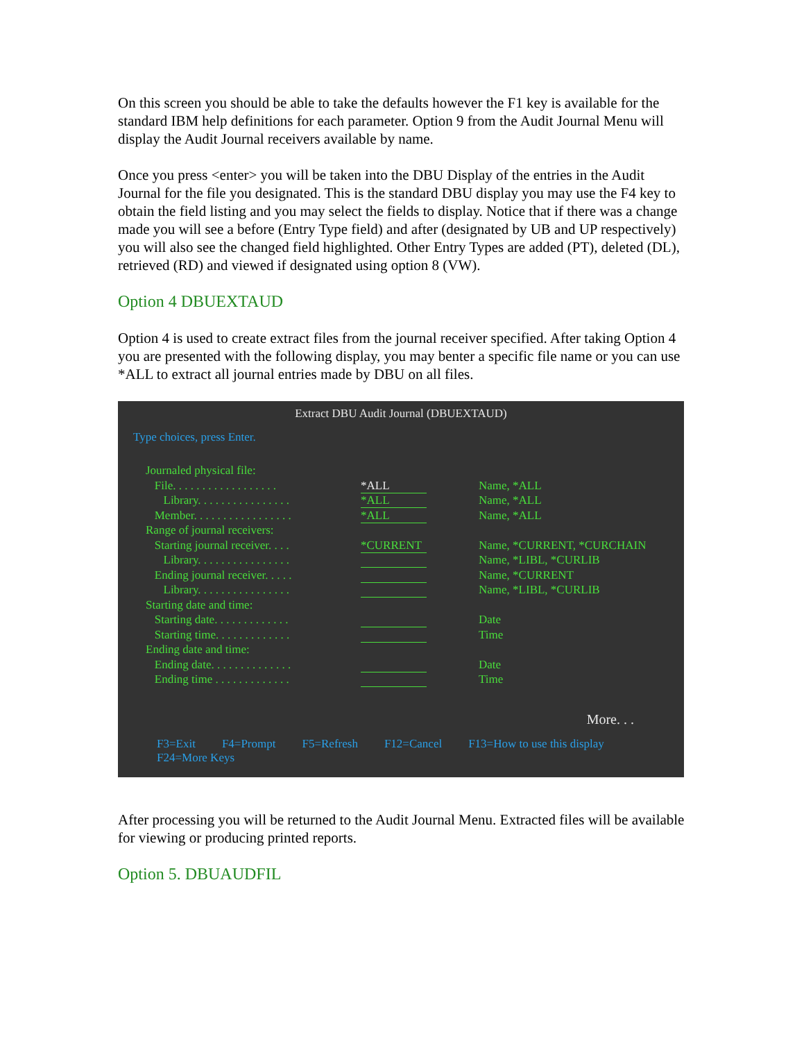On this screen you should be able to take the defaults however the F1 key is available for the standard IBM help definitions for each parameter. Option 9 from the Audit Journal Menu will display the Audit Journal receivers available by name.
Once you press <enter> you will be taken into the DBU Display of the entries in the Audit Journal for the file you designated. This is the standard DBU display you may use the F4 key to obtain the field listing and you may select the fields to display. Notice that if there was a change made you will see a before (Entry Type field) and after (designated by UB and UP respectively) you will also see the changed field highlighted. Other Entry Types are added (PT), deleted (DL), retrieved (RD) and viewed if designated using option 8 (VW).
Option 4 DBUEXTAUD
Option 4 is used to create extract files from the journal receiver specified. After taking Option 4 you are presented with the following display, you may benter a specific file name or you can use *ALL to extract all journal entries made by DBU on all files.
Extract DBU Audit Journal (DBUEXTAUD)
Type choices, press Enter.
Journaled physical file:
File. . . . . . . . . . . . . . . . . . *ALL Name, *ALL
Library. . . . . . . . . . . . . . . . *ALL Name, *ALL
Member. . . . . . . . . . . . . . . . . *ALL Name, *ALL
Range of journal receivers:
Starting journal receiver. . . . *CURRENT Name, *CURRENT, *CURCHAIN
Library. . . . . . . . . . . . . . . . Name, *LIBL, *CURLIB
Ending journal receiver. . . . . Name, *CURRENT
Library. . . . . . . . . . . . . . . . Name, *LIBL, *CURLIB
Starting date and time:
Starting date. . . . . . . . . . . . . Date
Starting time. . . . . . . . . . . . . Time
Ending date and time:
Ending date. . . . . . . . . . . . . . Date
Ending time . . . . . . . . . . . . . Time
More. . .
F3=Exit F4=Prompt F5=Refresh F12=Cancel F13=How to use this display
F24=More Keys
After processing you will be returned to the Audit Journal Menu. Extracted files will be available for viewing or producing printed reports.
Option 5. DBUAUDFIL